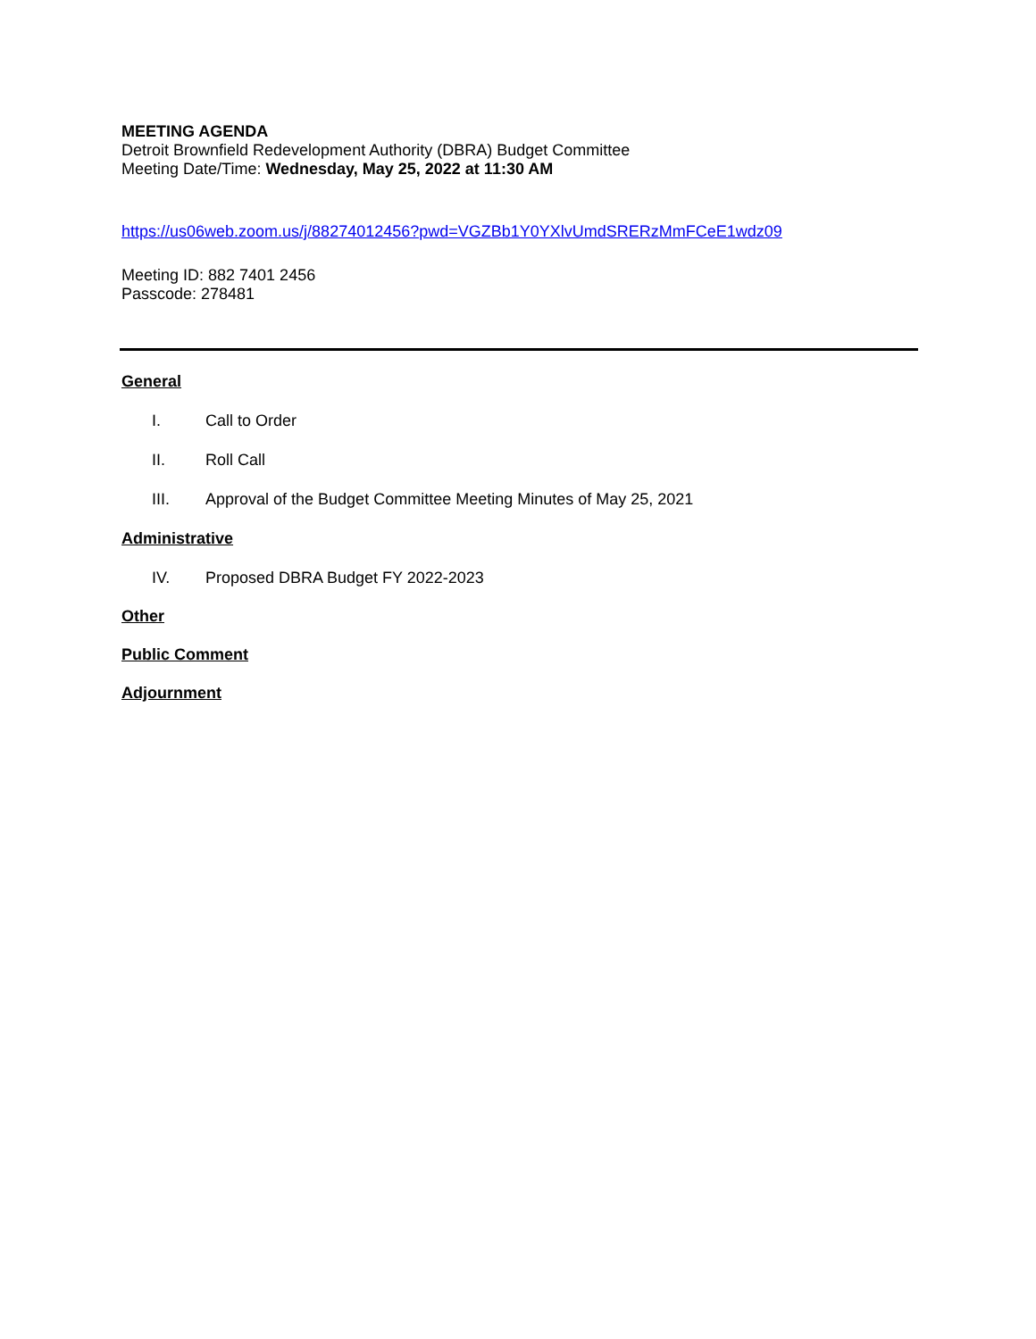MEETING AGENDA
Detroit Brownfield Redevelopment Authority (DBRA) Budget Committee
Meeting Date/Time: Wednesday, May 25, 2022 at 11:30 AM
https://us06web.zoom.us/j/88274012456?pwd=VGZBb1Y0YXlvUmdSRERzMmFCeE1wdz09
Meeting ID: 882 7401 2456
Passcode: 278481
General
I. Call to Order
II. Roll Call
III. Approval of the Budget Committee Meeting Minutes of May 25, 2021
Administrative
IV. Proposed DBRA Budget FY 2022-2023
Other
Public Comment
Adjournment